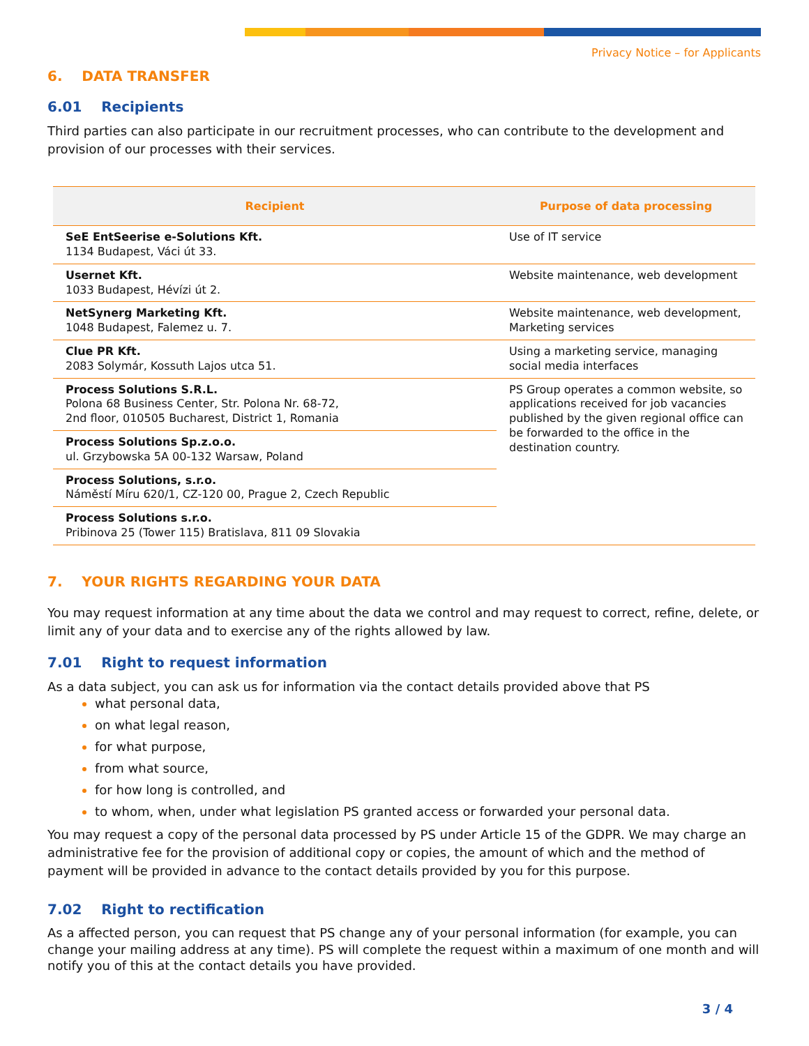Privacy Notice – for Applicants
6. DATA TRANSFER
6.01 Recipients
Third parties can also participate in our recruitment processes, who can contribute to the development and provision of our processes with their services.
| Recipient | Purpose of data processing |
| --- | --- |
| SeE EntSeerise e-Solutions Kft. 1134 Budapest, Váci út 33. | Use of IT service |
| Usernet Kft. 1033 Budapest, Hévízi út 2. | Website maintenance, web development |
| NetSynerg Marketing Kft. 1048 Budapest, Falemez u. 7. | Website maintenance, web development, Marketing services |
| Clue PR Kft. 2083 Solymár, Kossuth Lajos utca 51. | Using a marketing service, managing social media interfaces |
| Process Solutions S.R.L. Polona 68 Business Center, Str. Polona Nr. 68-72, 2nd floor, 010505 Bucharest, District 1, Romania | PS Group operates a common website, so applications received for job vacancies published by the given regional office can be forwarded to the office in the destination country. |
| Process Solutions Sp.z.o.o. ul. Grzybowska 5A 00-132 Warsaw, Poland | |
| Process Solutions, s.r.o. Náměstí Míru 620/1, CZ-120 00, Prague 2, Czech Republic | |
| Process Solutions s.r.o. Pribinova 25 (Tower 115) Bratislava, 811 09 Slovakia | |
7. YOUR RIGHTS REGARDING YOUR DATA
You may request information at any time about the data we control and may request to correct, refine, delete, or limit any of your data and to exercise any of the rights allowed by law.
7.01 Right to request information
As a data subject, you can ask us for information via the contact details provided above that PS
what personal data,
on what legal reason,
for what purpose,
from what source,
for how long is controlled, and
to whom, when, under what legislation PS granted access or forwarded your personal data.
You may request a copy of the personal data processed by PS under Article 15 of the GDPR. We may charge an administrative fee for the provision of additional copy or copies, the amount of which and the method of payment will be provided in advance to the contact details provided by you for this purpose.
7.02 Right to rectification
As a affected person, you can request that PS change any of your personal information (for example, you can change your mailing address at any time). PS will complete the request within a maximum of one month and will notify you of this at the contact details you have provided.
3 / 4